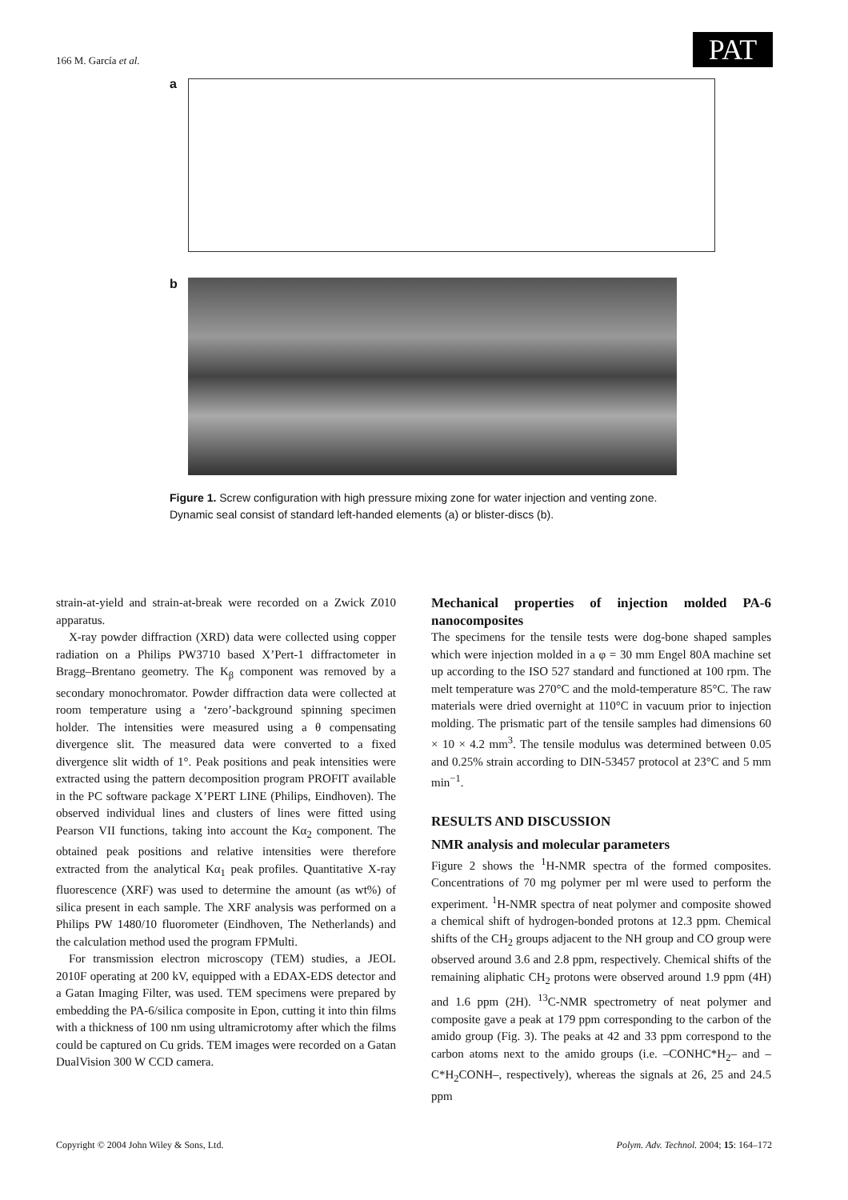166 M. García et al. PAT
a
b
Figure 1. Screw configuration with high pressure mixing zone for water injection and venting zone. Dynamic seal consist of standard left-handed elements (a) or blister-discs (b).
strain-at-yield and strain-at-break were recorded on a Zwick Z010 apparatus.
X-ray powder diffraction (XRD) data were collected using copper radiation on a Philips PW3710 based X’Pert-1 diffractometer in Bragg–Brentano geometry. The K<sub>β</sub> component was removed by a secondary monochromator. Powder diffraction data were collected at room temperature using a ‘zero’-background spinning specimen holder. The intensities were measured using a θ compensating divergence slit. The measured data were converted to a fixed divergence slit width of 1°. Peak positions and peak intensities were extracted using the pattern decomposition program PROFIT available in the PC software package X’PERT LINE (Philips, Eindhoven). The observed individual lines and clusters of lines were fitted using Pearson VII functions, taking into account the Kα<sub>2</sub> component. The obtained peak positions and relative intensities were therefore extracted from the analytical Kα<sub>1</sub> peak profiles. Quantitative X-ray fluorescence (XRF) was used to determine the amount (as wt%) of silica present in each sample. The XRF analysis was performed on a Philips PW 1480/10 fluorometer (Eindhoven, The Netherlands) and the calculation method used the program FPMulti.
For transmission electron microscopy (TEM) studies, a JEOL 2010F operating at 200 kV, equipped with a EDAX-EDS detector and a Gatan Imaging Filter, was used. TEM specimens were prepared by embedding the PA-6/silica composite in Epon, cutting it into thin films with a thickness of 100 nm using ultramicrotomy after which the films could be captured on Cu grids. TEM images were recorded on a Gatan DualVision 300 W CCD camera.
Mechanical properties of injection molded PA-6 nanocomposites
The specimens for the tensile tests were dog-bone shaped samples which were injection molded in a φ = 30 mm Engel 80A machine set up according to the ISO 527 standard and functioned at 100 rpm. The melt temperature was 270°C and the mold-temperature 85°C. The raw materials were dried overnight at 110°C in vacuum prior to injection molding. The prismatic part of the tensile samples had dimensions 60 × 10 × 4.2 mm<sup>3</sup>. The tensile modulus was determined between 0.05 and 0.25% strain according to DIN-53457 protocol at 23°C and 5 mm min<sup>−1</sup>.
RESULTS AND DISCUSSION
NMR analysis and molecular parameters
Figure 2 shows the <sup>1</sup>H-NMR spectra of the formed composites. Concentrations of 70 mg polymer per ml were used to perform the experiment. <sup>1</sup>H-NMR spectra of neat polymer and composite showed a chemical shift of hydrogen-bonded protons at 12.3 ppm. Chemical shifts of the CH<sub>2</sub> groups adjacent to the NH group and CO group were observed around 3.6 and 2.8 ppm, respectively. Chemical shifts of the remaining aliphatic CH<sub>2</sub> protons were observed around 1.9 ppm (4H) and 1.6 ppm (2H). <sup>13</sup>C-NMR spectrometry of neat polymer and composite gave a peak at 179 ppm corresponding to the carbon of the amido group (Fig. 3). The peaks at 42 and 33 ppm correspond to the carbon atoms next to the amido groups (i.e. –CONHC*H<sub>2</sub>– and –C*H<sub>2</sub>CONH–, respectively), whereas the signals at 26, 25 and 24.5 ppm
Copyright © 2004 John Wiley & Sons, Ltd. Polym. Adv. Technol. 2004; 15: 164–172